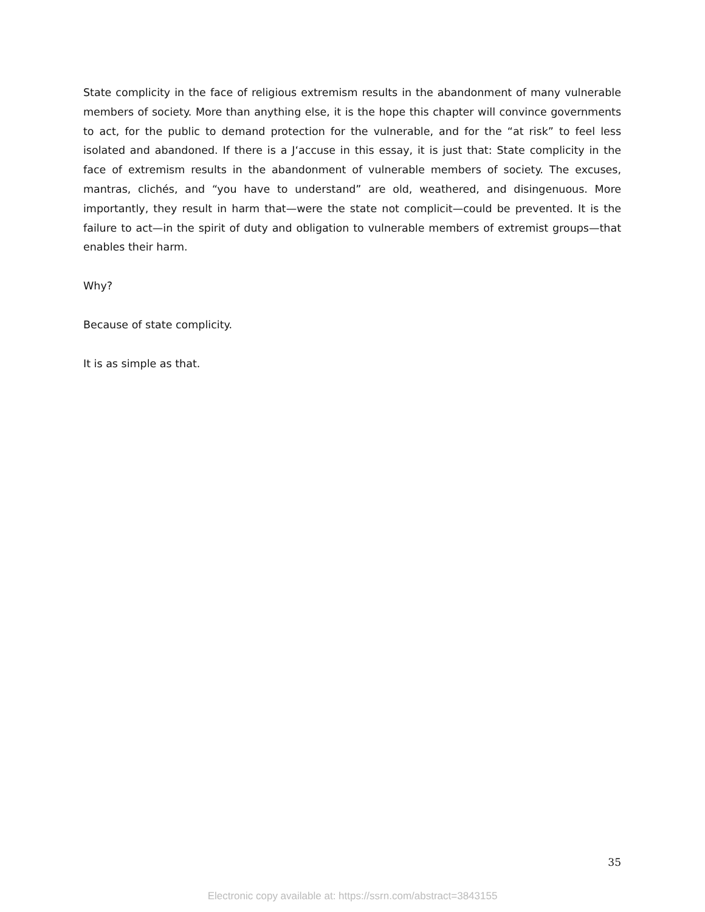State complicity in the face of religious extremism results in the abandonment of many vulnerable members of society. More than anything else, it is the hope this chapter will convince governments to act, for the public to demand protection for the vulnerable, and for the “at risk” to feel less isolated and abandoned. If there is a J‘accuse in this essay, it is just that: State complicity in the face of extremism results in the abandonment of vulnerable members of society. The excuses, mantras, clichés, and “you have to understand” are old, weathered, and disingenuous. More importantly, they result in harm that—were the state not complicit—could be prevented. It is the failure to act—in the spirit of duty and obligation to vulnerable members of extremist groups—that enables their harm.
Why?
Because of state complicity.
It is as simple as that.
35
Electronic copy available at: https://ssrn.com/abstract=3843155